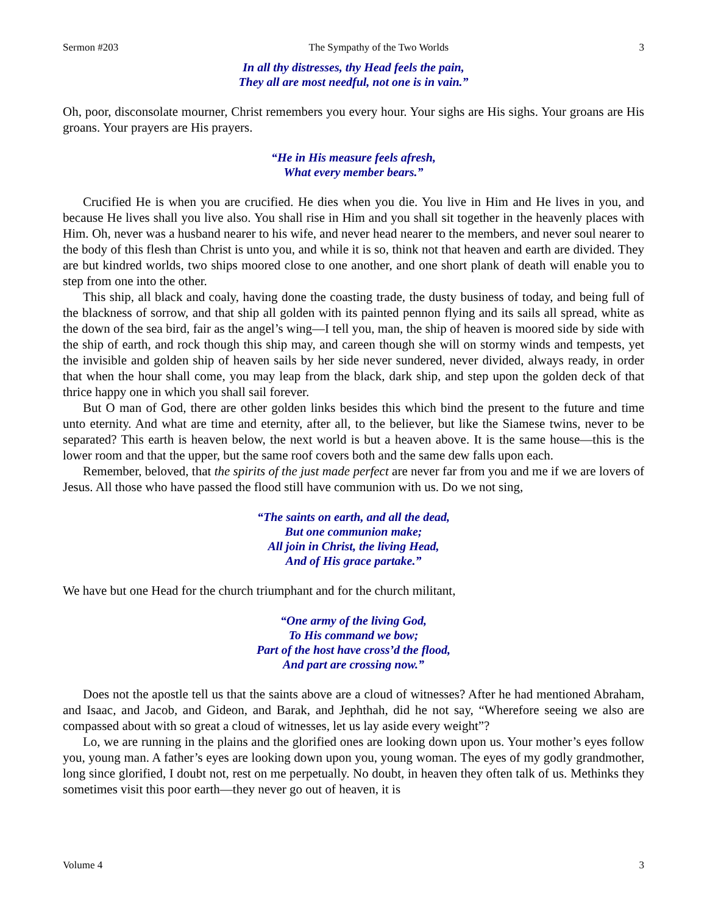Sermon #203 The Sympathy of the Two Worlds 3
In all thy distresses, thy Head feels the pain,
They all are most needful, not one is in vain.”
Oh, poor, disconsolate mourner, Christ remembers you every hour. Your sighs are His sighs. Your groans are His groans. Your prayers are His prayers.
“He in His measure feels afresh,
What every member bears.”
Crucified He is when you are crucified. He dies when you die. You live in Him and He lives in you, and because He lives shall you live also. You shall rise in Him and you shall sit together in the heavenly places with Him. Oh, never was a husband nearer to his wife, and never head nearer to the members, and never soul nearer to the body of this flesh than Christ is unto you, and while it is so, think not that heaven and earth are divided. They are but kindred worlds, two ships moored close to one another, and one short plank of death will enable you to step from one into the other.
This ship, all black and coaly, having done the coasting trade, the dusty business of today, and being full of the blackness of sorrow, and that ship all golden with its painted pennon flying and its sails all spread, white as the down of the sea bird, fair as the angel’s wing—I tell you, man, the ship of heaven is moored side by side with the ship of earth, and rock though this ship may, and careen though she will on stormy winds and tempests, yet the invisible and golden ship of heaven sails by her side never sundered, never divided, always ready, in order that when the hour shall come, you may leap from the black, dark ship, and step upon the golden deck of that thrice happy one in which you shall sail forever.
But O man of God, there are other golden links besides this which bind the present to the future and time unto eternity. And what are time and eternity, after all, to the believer, but like the Siamese twins, never to be separated? This earth is heaven below, the next world is but a heaven above. It is the same house—this is the lower room and that the upper, but the same roof covers both and the same dew falls upon each.
Remember, beloved, that the spirits of the just made perfect are never far from you and me if we are lovers of Jesus. All those who have passed the flood still have communion with us. Do we not sing,
“The saints on earth, and all the dead,
But one communion make;
All join in Christ, the living Head,
And of His grace partake.”
We have but one Head for the church triumphant and for the church militant,
“One army of the living God,
To His command we bow;
Part of the host have cross’d the flood,
And part are crossing now.”
Does not the apostle tell us that the saints above are a cloud of witnesses? After he had mentioned Abraham, and Isaac, and Jacob, and Gideon, and Barak, and Jephthah, did he not say, “Wherefore seeing we also are compassed about with so great a cloud of witnesses, let us lay aside every weight”?
Lo, we are running in the plains and the glorified ones are looking down upon us. Your mother’s eyes follow you, young man. A father’s eyes are looking down upon you, young woman. The eyes of my godly grandmother, long since glorified, I doubt not, rest on me perpetually. No doubt, in heaven they often talk of us. Methinks they sometimes visit this poor earth—they never go out of heaven, it is
Volume 4 3